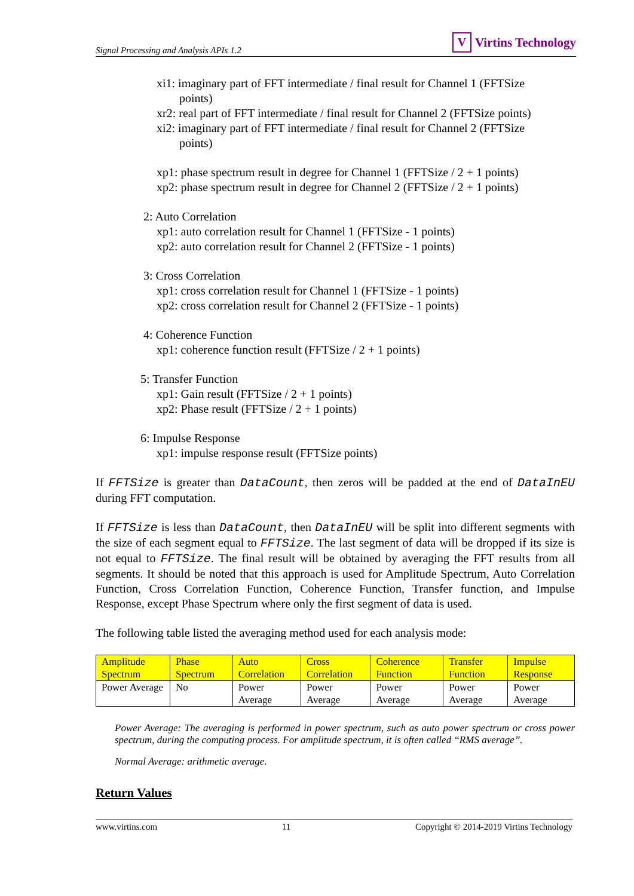Signal Processing and Analysis APIs 1.2 V Virtins Technology
xi1: imaginary part of FFT intermediate / final result for Channel 1 (FFTSize
points)
xr2: real part of FFT intermediate / final result for Channel 2 (FFTSize points)
xi2: imaginary part of FFT intermediate / final result for Channel 2 (FFTSize
points)
xp1: phase spectrum result in degree for Channel 1 (FFTSize / 2 + 1 points)
xp2: phase spectrum result in degree for Channel 2 (FFTSize / 2 + 1 points)
2: Auto Correlation
xp1: auto correlation result for Channel 1 (FFTSize - 1 points)
xp2: auto correlation result for Channel 2 (FFTSize - 1 points)
3: Cross Correlation
xp1: cross correlation result for Channel 1 (FFTSize - 1 points)
xp2: cross correlation result for Channel 2 (FFTSize - 1 points)
4: Coherence Function
xp1: coherence function result (FFTSize / 2 + 1 points)
5: Transfer Function
xp1: Gain result (FFTSize / 2 + 1 points)
xp2: Phase result (FFTSize / 2 + 1 points)
6: Impulse Response
xp1: impulse response result (FFTSize points)
If FFTSize is greater than DataCount, then zeros will be padded at the end of DataInEU during FFT computation.
If FFTSize is less than DataCount, then DataInEU will be split into different segments with the size of each segment equal to FFTSize. The last segment of data will be dropped if its size is not equal to FFTSize. The final result will be obtained by averaging the FFT results from all segments. It should be noted that this approach is used for Amplitude Spectrum, Auto Correlation Function, Cross Correlation Function, Coherence Function, Transfer function, and Impulse Response, except Phase Spectrum where only the first segment of data is used.
The following table listed the averaging method used for each analysis mode:
| Amplitude Spectrum | Phase Spectrum | Auto Correlation | Cross Correlation | Coherence Function | Transfer Function | Impulse Response |
| Power Average | No | Power Average | Power Average | Power Average | Power Average | Power Average |
Power Average: The averaging is performed in power spectrum, such as auto power spectrum or cross power spectrum, during the computing process. For amplitude spectrum, it is often called “RMS average”.
Normal Average: arithmetic average.
Return Values
www.virtins.com 11 Copyright © 2014-2019 Virtins Technology